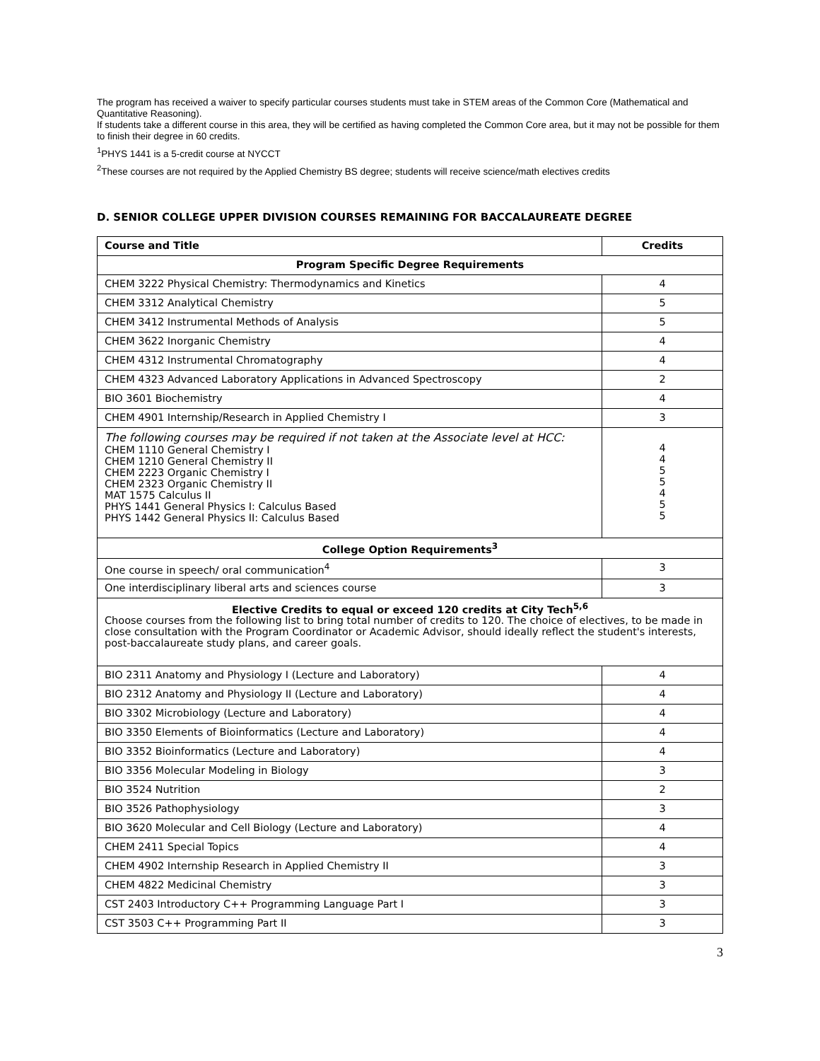The program has received a waiver to specify particular courses students must take in STEM areas of the Common Core (Mathematical and Quantitative Reasoning).
If students take a different course in this area, they will be certified as having completed the Common Core area, but it may not be possible for them to finish their degree in 60 credits.
<sup>1</sup> PHYS 1441 is a 5-credit course at NYCCT
<sup>2</sup> These courses are not required by the Applied Chemistry BS degree; students will receive science/math electives credits
D. SENIOR COLLEGE UPPER DIVISION COURSES REMAINING FOR BACCALAUREATE DEGREE
| Course and Title | Credits |
| --- | --- |
| Program Specific Degree Requirements | |
| CHEM 3222 Physical Chemistry: Thermodynamics and Kinetics | 4 |
| CHEM 3312 Analytical Chemistry | 5 |
| CHEM 3412 Instrumental Methods of Analysis | 5 |
| CHEM 3622 Inorganic Chemistry | 4 |
| CHEM 4312 Instrumental Chromatography | 4 |
| CHEM 4323 Advanced Laboratory Applications in Advanced Spectroscopy | 2 |
| BIO 3601 Biochemistry | 4 |
| CHEM 4901 Internship/Research in Applied Chemistry I | 3 |
| The following courses may be required if not taken at the Associate level at HCC: CHEM 1110 General Chemistry I CHEM 1210 General Chemistry II CHEM 2223 Organic Chemistry I CHEM 2323 Organic Chemistry II MAT 1575 Calculus II PHYS 1441 General Physics I: Calculus Based PHYS 1442 General Physics II: Calculus Based | 4 4 5 5 4 5 5 |
| College Option Requirements<sup>3</sup> | |
| One course in speech/ oral communication<sup>4</sup> | 3 |
| One interdisciplinary liberal arts and sciences course | 3 |
| Elective Credits to equal or exceed 120 credits at City Tech<sup>5,6</sup> Choose courses from the following list to bring total number of credits to 120. The choice of electives, to be made in close consultation with the Program Coordinator or Academic Advisor, should ideally reflect the student's interests, post-baccalaureate study plans, and career goals. | |
| BIO 2311 Anatomy and Physiology I (Lecture and Laboratory) | 4 |
| BIO 2312 Anatomy and Physiology II (Lecture and Laboratory) | 4 |
| BIO 3302 Microbiology (Lecture and Laboratory) | 4 |
| BIO 3350 Elements of Bioinformatics (Lecture and Laboratory) | 4 |
| BIO 3352 Bioinformatics (Lecture and Laboratory) | 4 |
| BIO 3356 Molecular Modeling in Biology | 3 |
| BIO 3524 Nutrition | 2 |
| BIO 3526 Pathophysiology | 3 |
| BIO 3620 Molecular and Cell Biology (Lecture and Laboratory) | 4 |
| CHEM 2411 Special Topics | 4 |
| CHEM 4902 Internship Research in Applied Chemistry II | 3 |
| CHEM 4822 Medicinal Chemistry | 3 |
| CST 2403 Introductory C++ Programming Language Part I | 3 |
| CST 3503 C++ Programming Part II | 3 |
3